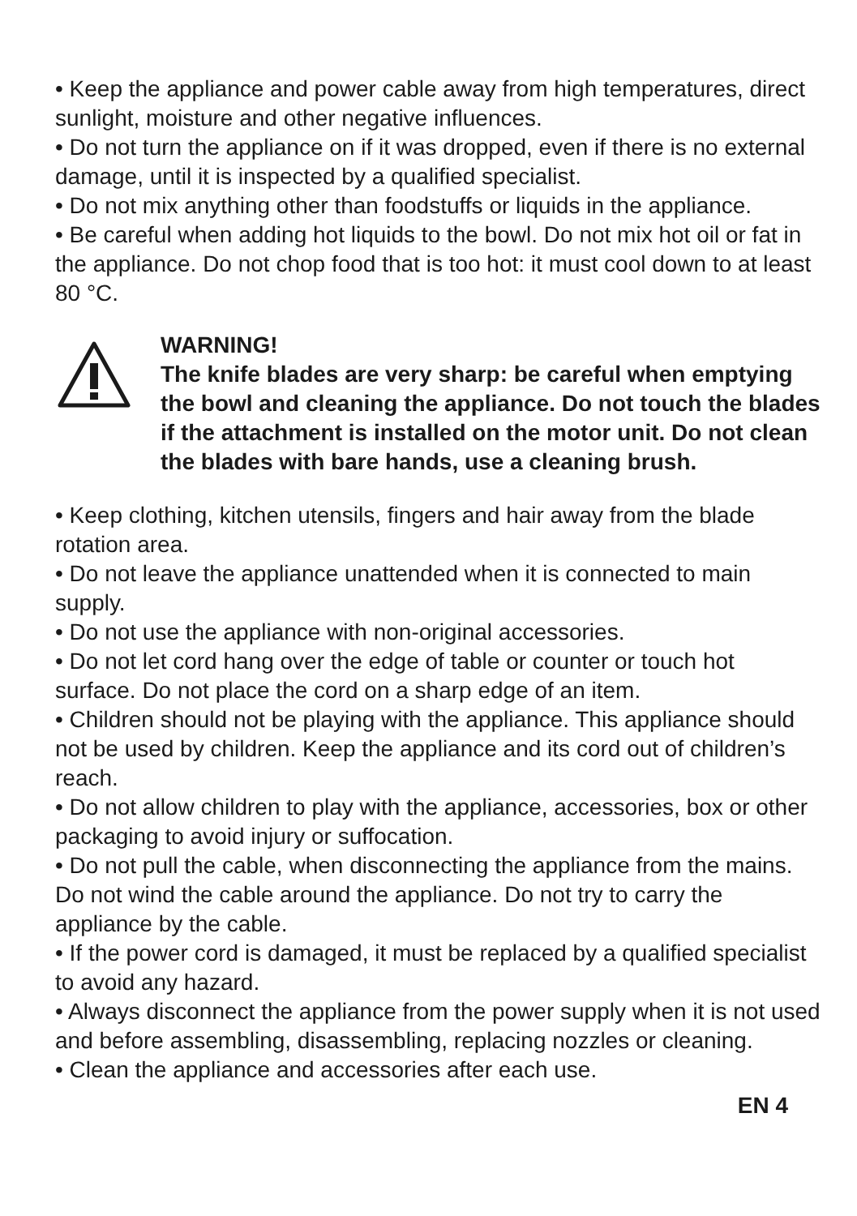• Keep the appliance and power cable away from high temperatures, direct sunlight, moisture and other negative influences.
• Do not turn the appliance on if it was dropped, even if there is no external damage, until it is inspected by a qualified specialist.
• Do not mix anything other than foodstuffs or liquids in the appliance.
• Be careful when adding hot liquids to the bowl. Do not mix hot oil or fat in the appliance. Do not chop food that is too hot: it must cool down to at least 80 °C.
WARNING!
The knife blades are very sharp: be careful when emptying the bowl and cleaning the appliance. Do not touch the blades if the attachment is installed on the motor unit. Do not clean the blades with bare hands, use a cleaning brush.
• Keep clothing, kitchen utensils, fingers and hair away from the blade rotation area.
• Do not leave the appliance unattended when it is connected to main supply.
• Do not use the appliance with non-original accessories.
• Do not let cord hang over the edge of table or counter or touch hot surface. Do not place the cord on a sharp edge of an item.
• Children should not be playing with the appliance. This appliance should not be used by children. Keep the appliance and its cord out of children’s reach.
• Do not allow children to play with the appliance, accessories, box or other packaging to avoid injury or suffocation.
• Do not pull the cable, when disconnecting the appliance from the mains. Do not wind the cable around the appliance. Do not try to carry the appliance by the cable.
• If the power cord is damaged, it must be replaced by a qualified specialist to avoid any hazard.
• Always disconnect the appliance from the power supply when it is not used and before assembling, disassembling, replacing nozzles or cleaning.
• Clean the appliance and accessories after each use.
EN 4